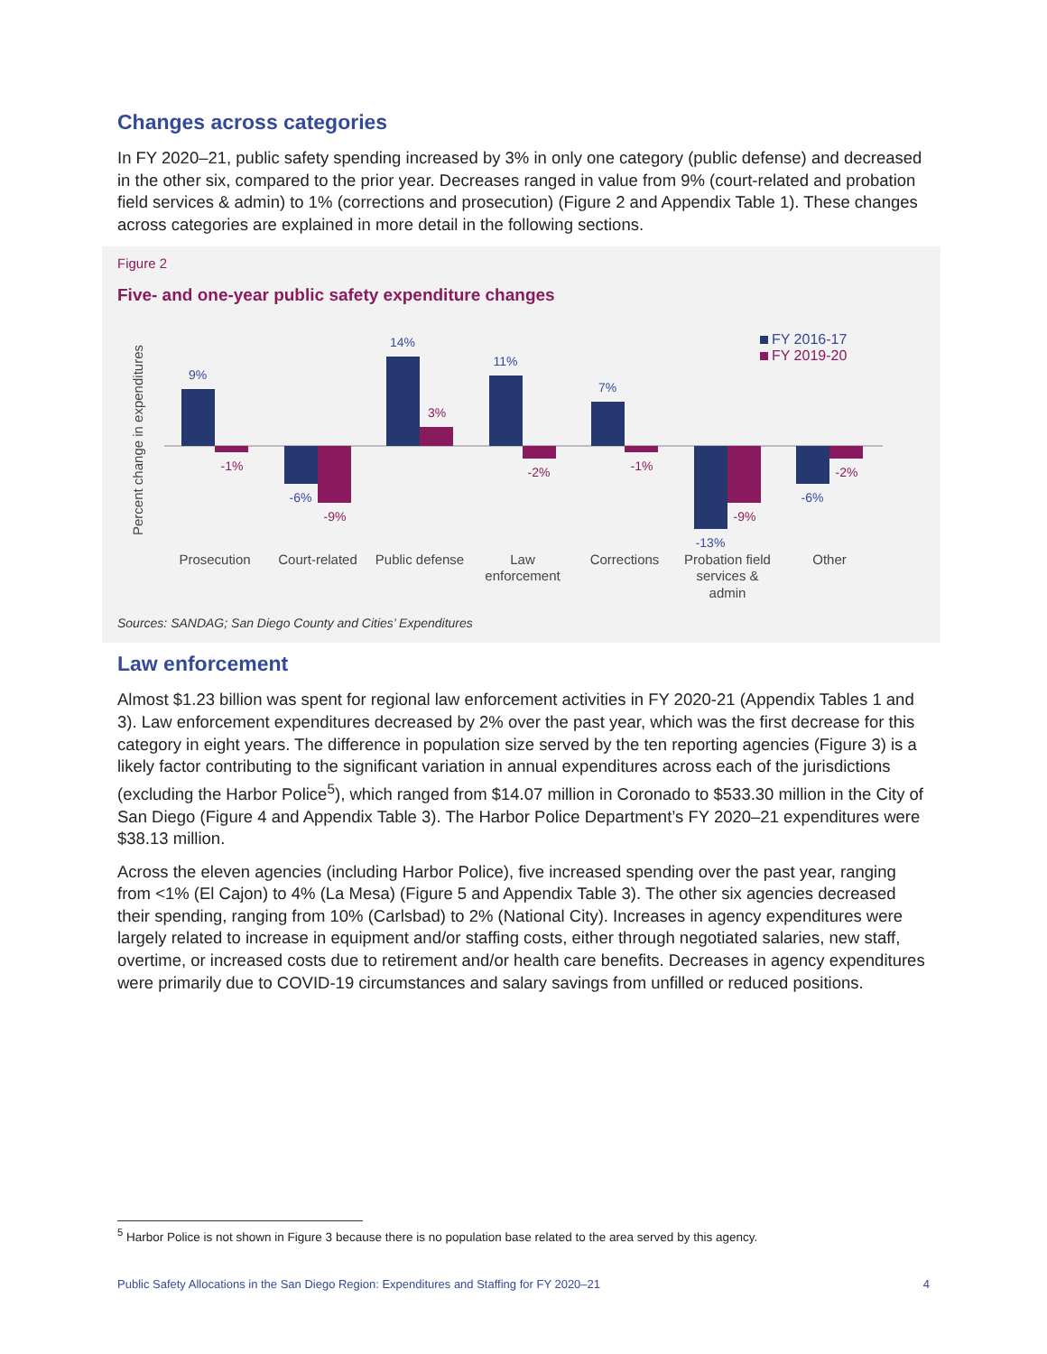Changes across categories
In FY 2020–21, public safety spending increased by 3% in only one category (public defense) and decreased in the other six, compared to the prior year. Decreases ranged in value from 9% (court-related and probation field services & admin) to 1% (corrections and prosecution) (Figure 2 and Appendix Table 1). These changes across categories are explained in more detail in the following sections.
Figure 2
Five- and one-year public safety expenditure changes
Percent change in expenditures
9%
-6%
14%
11%
7%
-13%
-6%
-1%
-9%
3%
-2%
-1%
-9%
-2%
FY 2016-17
FY 2019-20
Prosecution
Court-related
Public defense
Law
enforcement
Corrections
Probation field
services &
admin
Other
Sources: SANDAG; San Diego County and Cities’ Expenditures
Law enforcement
Almost $1.23 billion was spent for regional law enforcement activities in FY 2020-21 (Appendix Tables 1 and 3). Law enforcement expenditures decreased by 2% over the past year, which was the first decrease for this category in eight years. The difference in population size served by the ten reporting agencies (Figure 3) is a likely factor contributing to the significant variation in annual expenditures across each of the jurisdictions (excluding the Harbor Police<sup>5</sup>), which ranged from $14.07 million in Coronado to $533.30 million in the City of San Diego (Figure 4 and Appendix Table 3). The Harbor Police Department’s FY 2020–21 expenditures were $38.13 million.
Across the eleven agencies (including Harbor Police), five increased spending over the past year, ranging from <1% (El Cajon) to 4% (La Mesa) (Figure 5 and Appendix Table 3). The other six agencies decreased their spending, ranging from 10% (Carlsbad) to 2% (National City). Increases in agency expenditures were largely related to increase in equipment and/or staffing costs, either through negotiated salaries, new staff, overtime, or increased costs due to retirement and/or health care benefits. Decreases in agency expenditures were primarily due to COVID-19 circumstances and salary savings from unfilled or reduced positions.
<sup>5</sup> Harbor Police is not shown in Figure 3 because there is no population base related to the area served by this agency.
Public Safety Allocations in the San Diego Region: Expenditures and Staffing for FY 2020–21 4